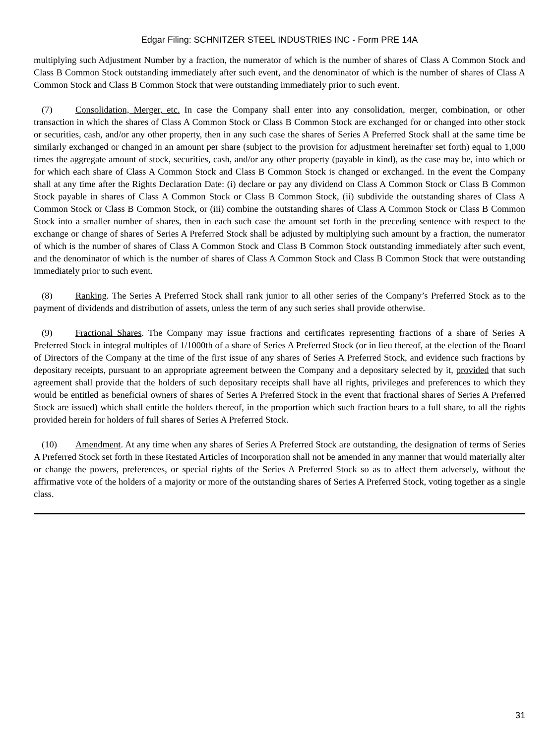Edgar Filing: SCHNITZER STEEL INDUSTRIES INC - Form PRE 14A
multiplying such Adjustment Number by a fraction, the numerator of which is the number of shares of Class A Common Stock and Class B Common Stock outstanding immediately after such event, and the denominator of which is the number of shares of Class A Common Stock and Class B Common Stock that were outstanding immediately prior to such event.
(7) Consolidation, Merger, etc. In case the Company shall enter into any consolidation, merger, combination, or other transaction in which the shares of Class A Common Stock or Class B Common Stock are exchanged for or changed into other stock or securities, cash, and/or any other property, then in any such case the shares of Series A Preferred Stock shall at the same time be similarly exchanged or changed in an amount per share (subject to the provision for adjustment hereinafter set forth) equal to 1,000 times the aggregate amount of stock, securities, cash, and/or any other property (payable in kind), as the case may be, into which or for which each share of Class A Common Stock and Class B Common Stock is changed or exchanged. In the event the Company shall at any time after the Rights Declaration Date: (i) declare or pay any dividend on Class A Common Stock or Class B Common Stock payable in shares of Class A Common Stock or Class B Common Stock, (ii) subdivide the outstanding shares of Class A Common Stock or Class B Common Stock, or (iii) combine the outstanding shares of Class A Common Stock or Class B Common Stock into a smaller number of shares, then in each such case the amount set forth in the preceding sentence with respect to the exchange or change of shares of Series A Preferred Stock shall be adjusted by multiplying such amount by a fraction, the numerator of which is the number of shares of Class A Common Stock and Class B Common Stock outstanding immediately after such event, and the denominator of which is the number of shares of Class A Common Stock and Class B Common Stock that were outstanding immediately prior to such event.
(8) Ranking. The Series A Preferred Stock shall rank junior to all other series of the Company’s Preferred Stock as to the payment of dividends and distribution of assets, unless the term of any such series shall provide otherwise.
(9) Fractional Shares. The Company may issue fractions and certificates representing fractions of a share of Series A Preferred Stock in integral multiples of 1/1000th of a share of Series A Preferred Stock (or in lieu thereof, at the election of the Board of Directors of the Company at the time of the first issue of any shares of Series A Preferred Stock, and evidence such fractions by depositary receipts, pursuant to an appropriate agreement between the Company and a depositary selected by it, provided that such agreement shall provide that the holders of such depositary receipts shall have all rights, privileges and preferences to which they would be entitled as beneficial owners of shares of Series A Preferred Stock in the event that fractional shares of Series A Preferred Stock are issued) which shall entitle the holders thereof, in the proportion which such fraction bears to a full share, to all the rights provided herein for holders of full shares of Series A Preferred Stock.
(10) Amendment. At any time when any shares of Series A Preferred Stock are outstanding, the designation of terms of Series A Preferred Stock set forth in these Restated Articles of Incorporation shall not be amended in any manner that would materially alter or change the powers, preferences, or special rights of the Series A Preferred Stock so as to affect them adversely, without the affirmative vote of the holders of a majority or more of the outstanding shares of Series A Preferred Stock, voting together as a single class.
31